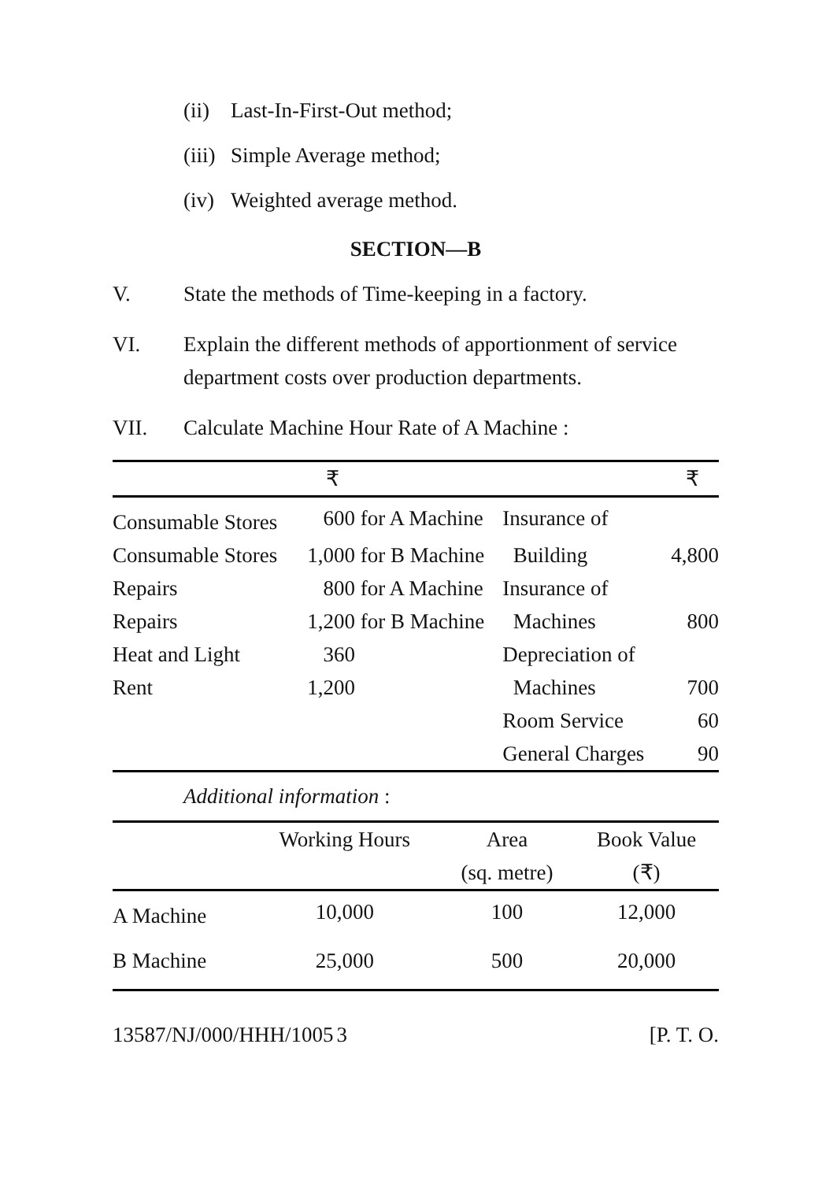(ii) Last-In-First-Out method;
(iii) Simple Average method;
(iv) Weighted average method.
SECTION—B
V. State the methods of Time-keeping in a factory.
VI. Explain the different methods of apportionment of service department costs over production departments.
VII. Calculate Machine Hour Rate of A Machine :
| | ₹ | | | ₹ |
| --- | --- | --- | --- | --- |
| Consumable Stores | 600 | for A Machine | Insurance of | |
| Consumable Stores | 1,000 | for B Machine | Building | 4,800 |
| Repairs | 800 | for A Machine | Insurance of | |
| Repairs | 1,200 | for B Machine | Machines | 800 |
| Heat and Light | 360 | | Depreciation of | |
| Rent | 1,200 | | Machines | 700 |
| | | | Room Service | 60 |
| | | | General Charges | 90 |
Additional information :
| | Working Hours | Area (sq. metre) | Book Value (₹) |
| --- | --- | --- | --- |
| A Machine | 10,000 | 100 | 12,000 |
| B Machine | 25,000 | 500 | 20,000 |
13587/NJ/000/HHH/1005 3 [P. T. O.